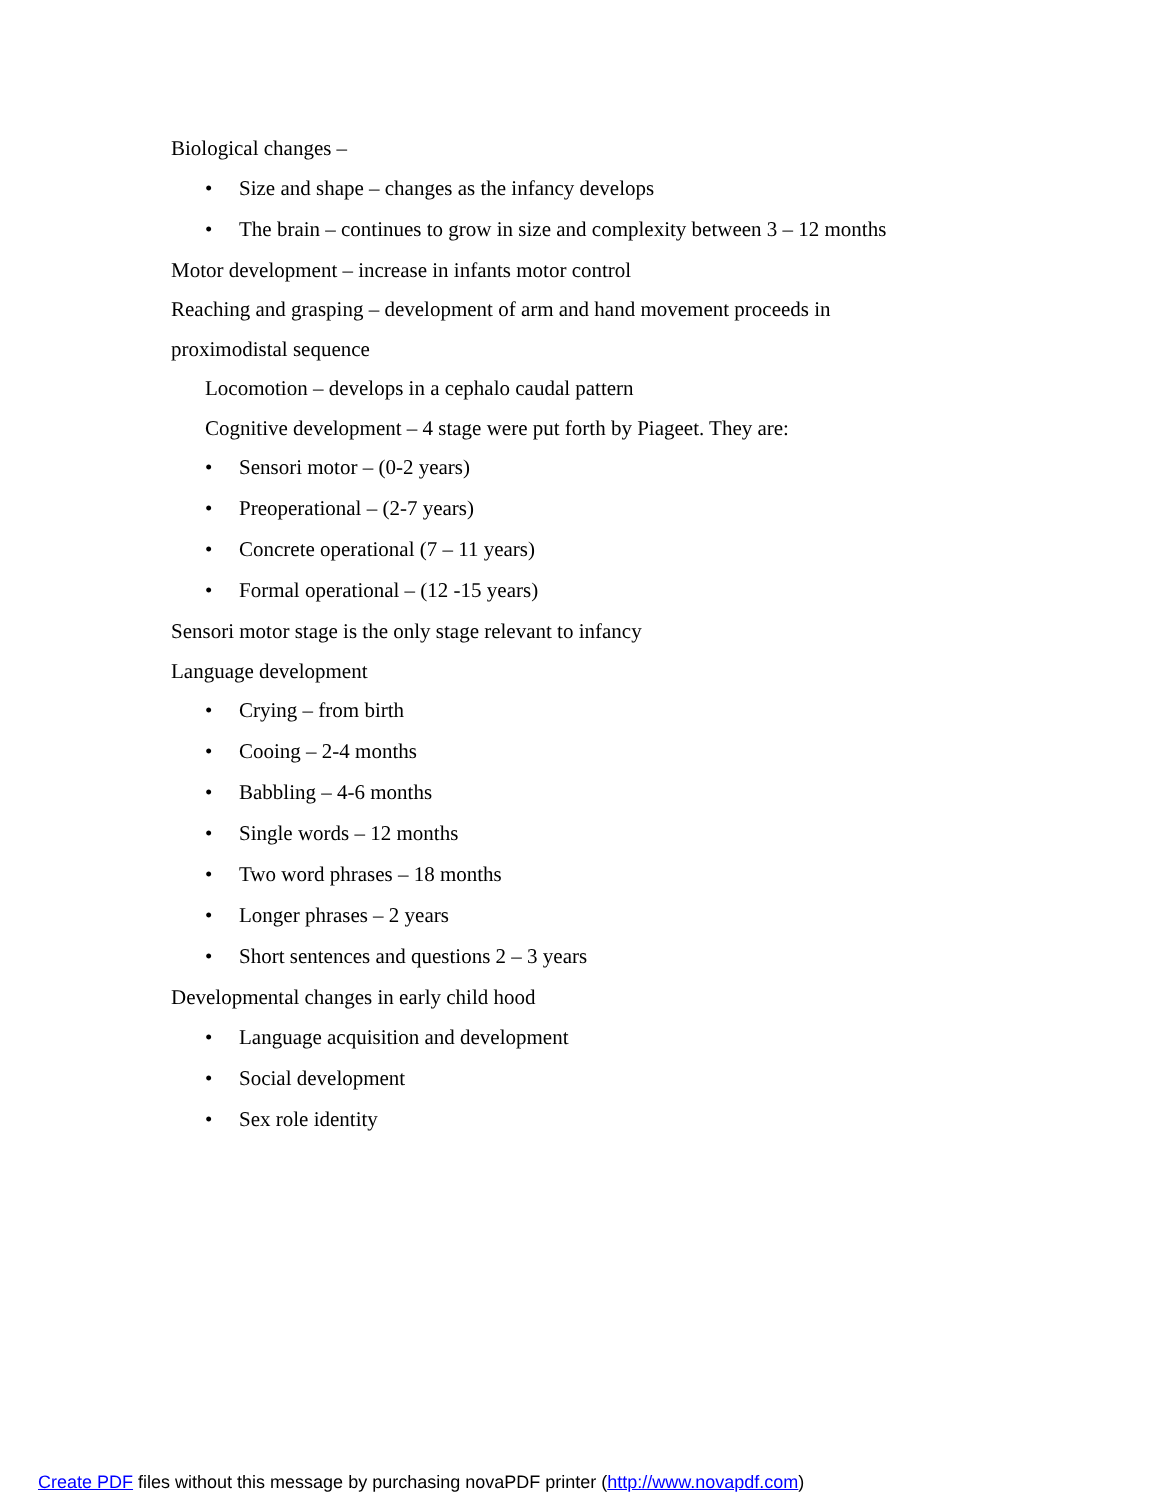Biological changes –
• Size and shape – changes as the infancy develops
• The brain – continues to grow in size and complexity between 3 – 12 months
Motor development – increase in infants motor control
Reaching and grasping – development of arm and hand movement proceeds in
proximodistal sequence
Locomotion – develops in a cephalo caudal pattern
Cognitive development – 4 stage were put forth by Piageet. They are:
• Sensori motor – (0-2 years)
• Preoperational – (2-7 years)
• Concrete operational (7 – 11 years)
• Formal operational – (12 -15 years)
Sensori motor stage is the only stage relevant to infancy
Language development
• Crying – from birth
• Cooing – 2-4 months
• Babbling – 4-6 months
• Single words – 12 months
• Two word phrases – 18 months
• Longer phrases – 2 years
• Short sentences and questions 2 – 3 years
Developmental changes in early child hood
• Language acquisition and development
• Social development
• Sex role identity
Create PDF files without this message by purchasing novaPDF printer (http://www.novapdf.com)